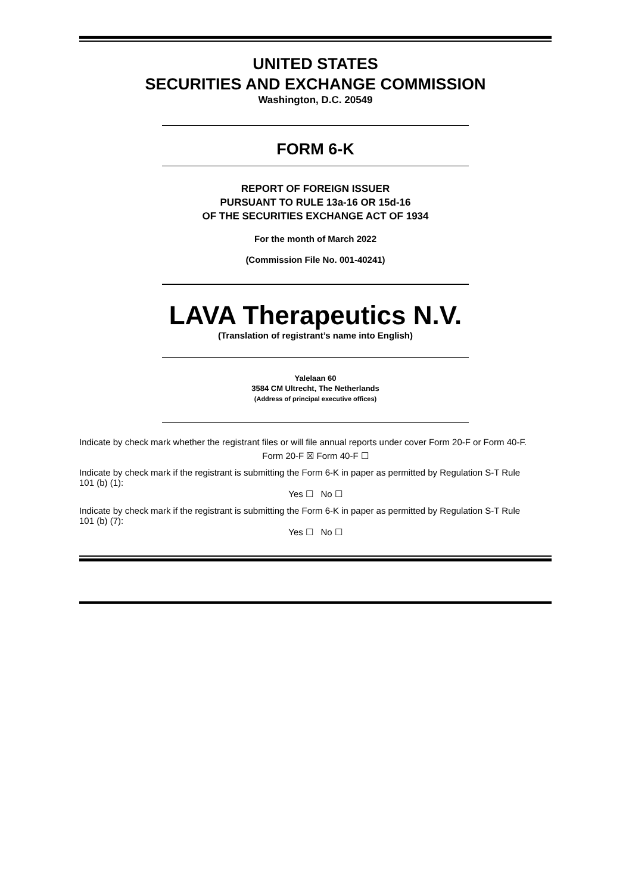UNITED STATES
SECURITIES AND EXCHANGE COMMISSION
Washington, D.C. 20549
FORM 6-K
REPORT OF FOREIGN ISSUER
PURSUANT TO RULE 13a-16 OR 15d-16
OF THE SECURITIES EXCHANGE ACT OF 1934
For the month of March 2022
(Commission File No. 001-40241)
LAVA Therapeutics N.V.
(Translation of registrant’s name into English)
Yalelaan 60
3584 CM Ultrecht, The Netherlands
(Address of principal executive offices)
Indicate by check mark whether the registrant files or will file annual reports under cover Form 20-F or Form 40-F.
Form 20-F ☒ Form 40-F ☐
Indicate by check mark if the registrant is submitting the Form 6-K in paper as permitted by Regulation S-T Rule 101 (b) (1):
Yes ☐ No ☐
Indicate by check mark if the registrant is submitting the Form 6-K in paper as permitted by Regulation S-T Rule 101 (b) (7):
Yes ☐ No ☐